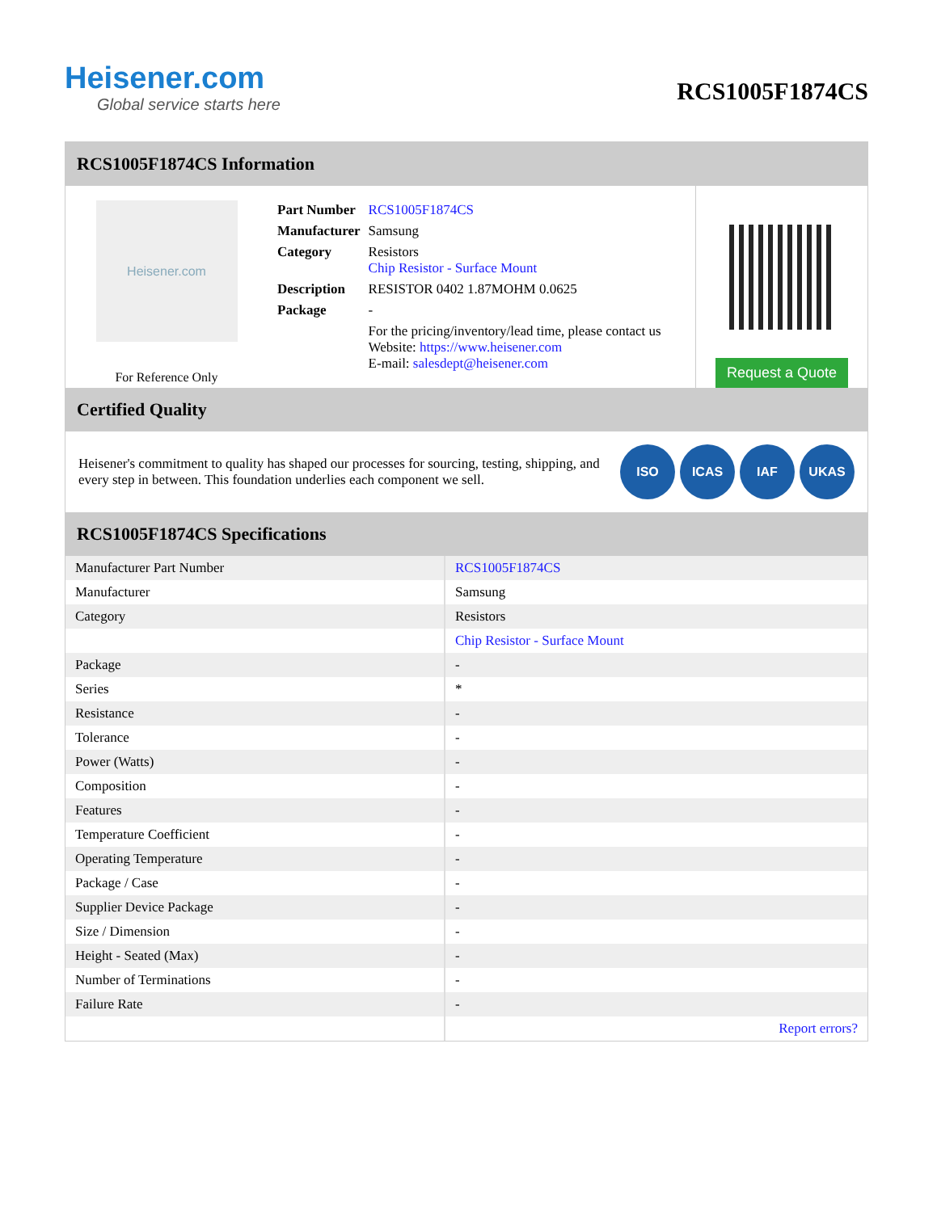Heisener.com
Global service starts here
RCS1005F1874CS
RCS1005F1874CS Information
Heisener.com
For Reference Only
| Part Number | RCS1005F1874CS |
| Manufacturer | Samsung |
| Category | Resistors Chip Resistor - Surface Mount |
| Description | RESISTOR 0402 1.87MOHM 0.0625 |
| Package | - |
| | For the pricing/inventory/lead time, please contact us Website: https://www.heisener.com E-mail: salesdept@heisener.com |
Request a Quote
Certified Quality
Heisener's commitment to quality has shaped our processes for sourcing, testing, shipping, and every step in between. This foundation underlies each component we sell.
ISO ICAS IAF UKAS
RCS1005F1874CS Specifications
| Manufacturer Part Number | RCS1005F1874CS |
| Manufacturer | Samsung |
| Category | Resistors |
| | Chip Resistor - Surface Mount |
| Package | - |
| Series | * |
| Resistance | - |
| Tolerance | - |
| Power (Watts) | - |
| Composition | - |
| Features | - |
| Temperature Coefficient | - |
| Operating Temperature | - |
| Package / Case | - |
| Supplier Device Package | - |
| Size / Dimension | - |
| Height - Seated (Max) | - |
| Number of Terminations | - |
| Failure Rate | - |
| | Report errors? |